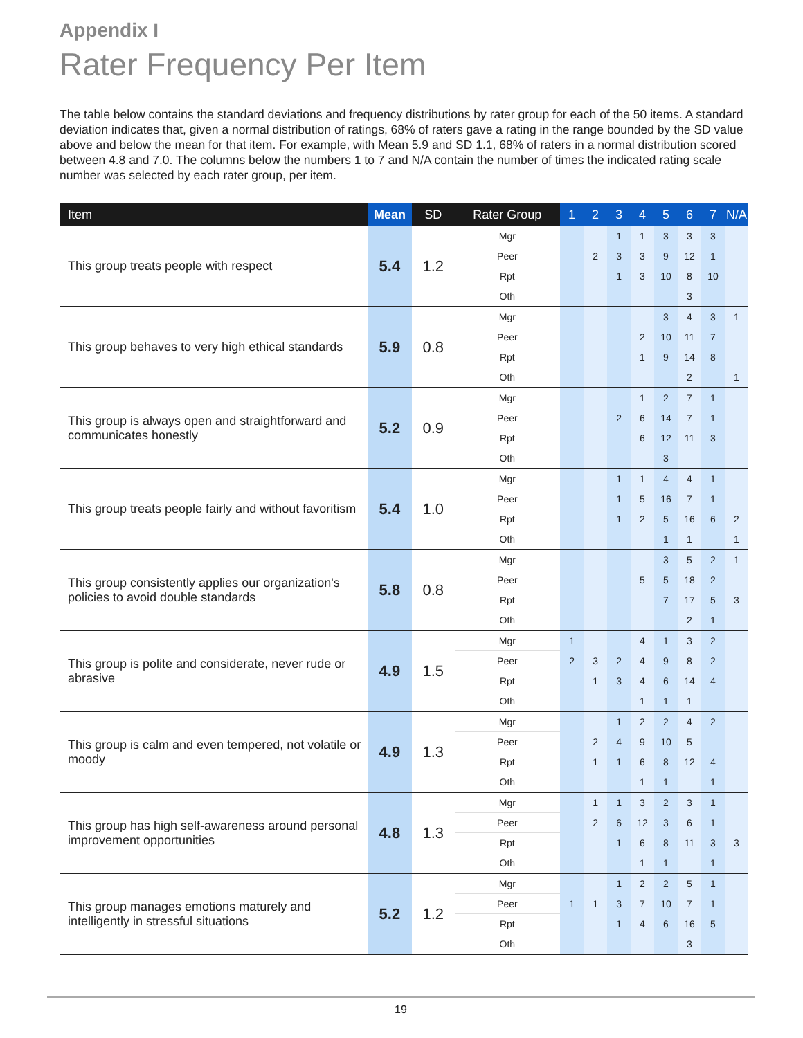Appendix I
Rater Frequency Per Item
The table below contains the standard deviations and frequency distributions by rater group for each of the 50 items. A standard deviation indicates that, given a normal distribution of ratings, 68% of raters gave a rating in the range bounded by the SD value above and below the mean for that item. For example, with Mean 5.9 and SD 1.1, 68% of raters in a normal distribution scored between 4.8 and 7.0. The columns below the numbers 1 to 7 and N/A contain the number of times the indicated rating scale number was selected by each rater group, per item.
| Item | Mean | SD | Rater Group | 1 | 2 | 3 | 4 | 5 | 6 | 7 | N/A |
| --- | --- | --- | --- | --- | --- | --- | --- | --- | --- | --- | --- |
| This group treats people with respect | 5.4 | 1.2 | Mgr | | | 1 | 1 | 3 | 3 | 3 | |
| | | | Peer | | 2 | 3 | 3 | 9 | 12 | 1 | |
| | | | Rpt | | | 1 | 3 | 10 | 8 | 10 | |
| | | | Oth | | | | | | 3 | | |
| This group behaves to very high ethical standards | 5.9 | 0.8 | Mgr | | | | | 3 | 4 | 3 | 1 |
| | | | Peer | | | | 2 | 10 | 11 | 7 | |
| | | | Rpt | | | | 1 | 9 | 14 | 8 | |
| | | | Oth | | | | | | 2 | | 1 |
| This group is always open and straightforward and communicates honestly | 5.2 | 0.9 | Mgr | | | | 1 | 2 | 7 | 1 | |
| | | | Peer | | | 2 | 6 | 14 | 7 | 1 | |
| | | | Rpt | | | | 6 | 12 | 11 | 3 | |
| | | | Oth | | | | | 3 | | | |
| This group treats people fairly and without favoritism | 5.4 | 1.0 | Mgr | | | 1 | 1 | 4 | 4 | 1 | |
| | | | Peer | | | 1 | 5 | 16 | 7 | 1 | |
| | | | Rpt | | | 1 | 2 | 5 | 16 | 6 | 2 |
| | | | Oth | | | | | 1 | 1 | | 1 |
| This group consistently applies our organization's policies to avoid double standards | 5.8 | 0.8 | Mgr | | | | | 3 | 5 | 2 | 1 |
| | | | Peer | | | | 5 | 5 | 18 | 2 | |
| | | | Rpt | | | | | 7 | 17 | 5 | 3 |
| | | | Oth | | | | | | 2 | 1 | |
| This group is polite and considerate, never rude or abrasive | 4.9 | 1.5 | Mgr | 1 | | | 4 | 1 | 3 | 2 | |
| | | | Peer | 2 | 3 | 2 | 4 | 9 | 8 | 2 | |
| | | | Rpt | | 1 | 3 | 4 | 6 | 14 | 4 | |
| | | | Oth | | | | 1 | 1 | 1 | | |
| This group is calm and even tempered, not volatile or moody | 4.9 | 1.3 | Mgr | | | 1 | 2 | 2 | 4 | 2 | |
| | | | Peer | | 2 | 4 | 9 | 10 | 5 | | |
| | | | Rpt | | 1 | 1 | 6 | 8 | 12 | 4 | |
| | | | Oth | | | | 1 | 1 | | 1 | |
| This group has high self-awareness around personal improvement opportunities | 4.8 | 1.3 | Mgr | | 1 | 1 | 3 | 2 | 3 | 1 | |
| | | | Peer | | 2 | 6 | 12 | 3 | 6 | 1 | |
| | | | Rpt | | | 1 | 6 | 8 | 11 | 3 | 3 |
| | | | Oth | | | | 1 | 1 | | 1 | |
| This group manages emotions maturely and intelligently in stressful situations | 5.2 | 1.2 | Mgr | | | 1 | 2 | 2 | 5 | 1 | |
| | | | Peer | 1 | 1 | 3 | 7 | 10 | 7 | 1 | |
| | | | Rpt | | | 1 | 4 | 6 | 16 | 5 | |
| | | | Oth | | | | | | 3 | | |
19